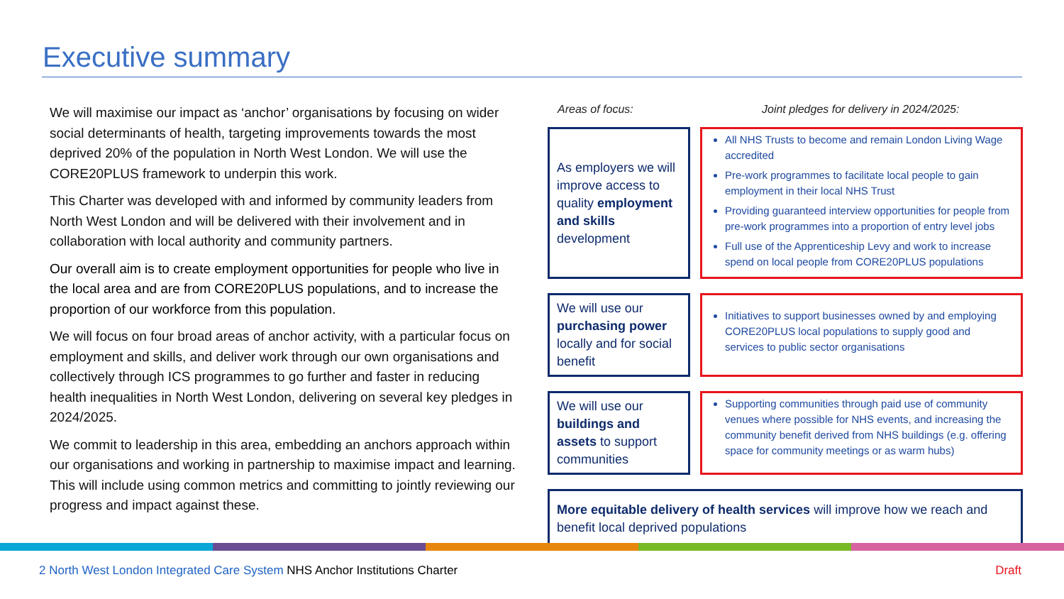Executive summary
We will maximise our impact as ‘anchor’ organisations by focusing on wider social determinants of health, targeting improvements towards the most deprived 20% of the population in North West London. We will use the CORE20PLUS framework to underpin this work.
This Charter was developed with and informed by community leaders from North West London and will be delivered with their involvement and in collaboration with local authority and community partners.
Our overall aim is to create employment opportunities for people who live in the local area and are from CORE20PLUS populations, and to increase the proportion of our workforce from this population.
We will focus on four broad areas of anchor activity, with a particular focus on employment and skills, and deliver work through our own organisations and collectively through ICS programmes to go further and faster in reducing health inequalities in North West London, delivering on several key pledges in 2024/2025.
We commit to leadership in this area, embedding an anchors approach within our organisations and working in partnership to maximise impact and learning. This will include using common metrics and committing to jointly reviewing our progress and impact against these.
Areas of focus: Joint pledges for delivery in 2024/2025:
As employers we will improve access to quality employment and skills development
All NHS Trusts to become and remain London Living Wage accredited
Pre-work programmes to facilitate local people to gain employment in their local NHS Trust
Providing guaranteed interview opportunities for people from pre-work programmes into a proportion of entry level jobs
Full use of the Apprenticeship Levy and work to increase spend on local people from CORE20PLUS populations
We will use our purchasing power locally and for social benefit
Initiatives to support businesses owned by and employing CORE20PLUS local populations to supply good and services to public sector organisations
We will use our buildings and assets to support communities
Supporting communities through paid use of community venues where possible for NHS events, and increasing the community benefit derived from NHS buildings (e.g. offering space for community meetings or as warm hubs)
More equitable delivery of health services will improve how we reach and benefit local deprived populations
2 North West London Integrated Care System NHS Anchor Institutions Charter Draft